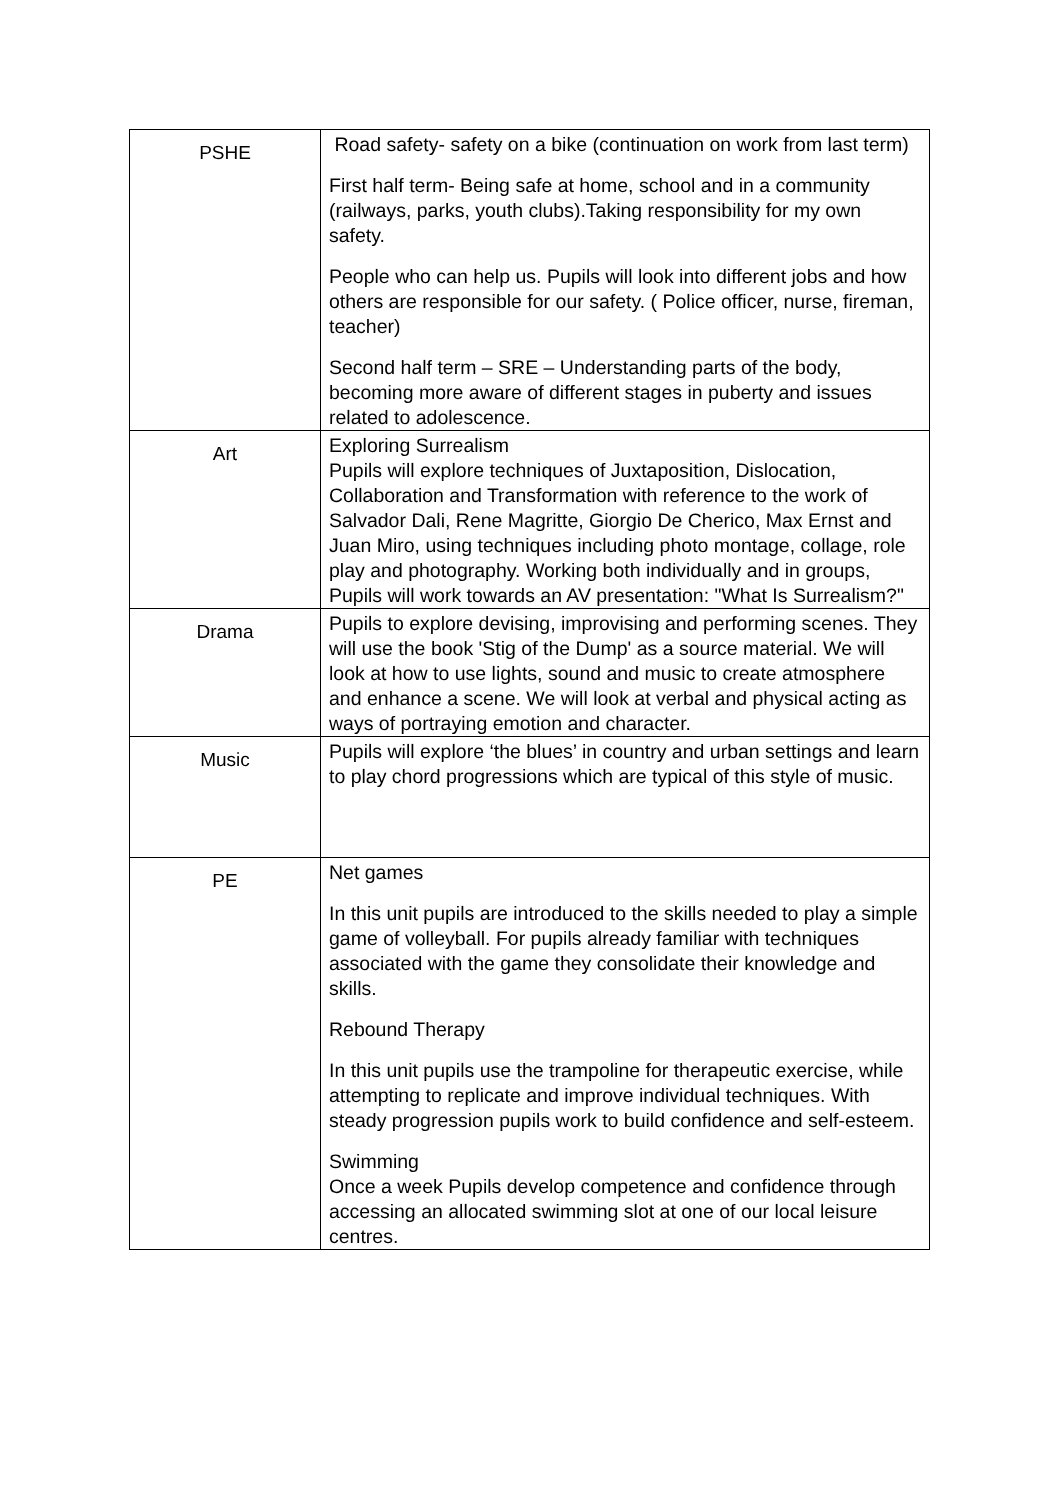| PSHE | Road safety- safety on a bike (continuation on work from last term) First half term- Being safe at home, school and in a community (railways, parks, youth clubs).Taking responsibility for my own safety. People who can help us. Pupils will look into different jobs and how others are responsible for our safety. ( Police officer, nurse, fireman, teacher) Second half term – SRE – Understanding parts of the body, becoming more aware of different stages in puberty and issues related to adolescence. |
| Art | Exploring Surrealism Pupils will explore techniques of Juxtaposition, Dislocation, Collaboration and Transformation with reference to the work of Salvador Dali, Rene Magritte, Giorgio De Cherico, Max Ernst and Juan Miro, using techniques including photo montage, collage, role play and photography. Working both individually and in groups, Pupils will work towards an AV presentation: "What Is Surrealism?" |
| Drama | Pupils to explore devising, improvising and performing scenes. They will use the book 'Stig of the Dump' as a source material. We will look at how to use lights, sound and music to create atmosphere and enhance a scene. We will look at verbal and physical acting as ways of portraying emotion and character. |
| Music | Pupils will explore ‘the blues’ in country and urban settings and learn to play chord progressions which are typical of this style of music. |
| PE | Net games In this unit pupils are introduced to the skills needed to play a simple game of volleyball. For pupils already familiar with techniques associated with the game they consolidate their knowledge and skills. Rebound Therapy In this unit pupils use the trampoline for therapeutic exercise, while attempting to replicate and improve individual techniques. With steady progression pupils work to build confidence and self-esteem. Swimming Once a week Pupils develop competence and confidence through accessing an allocated swimming slot at one of our local leisure centres. |